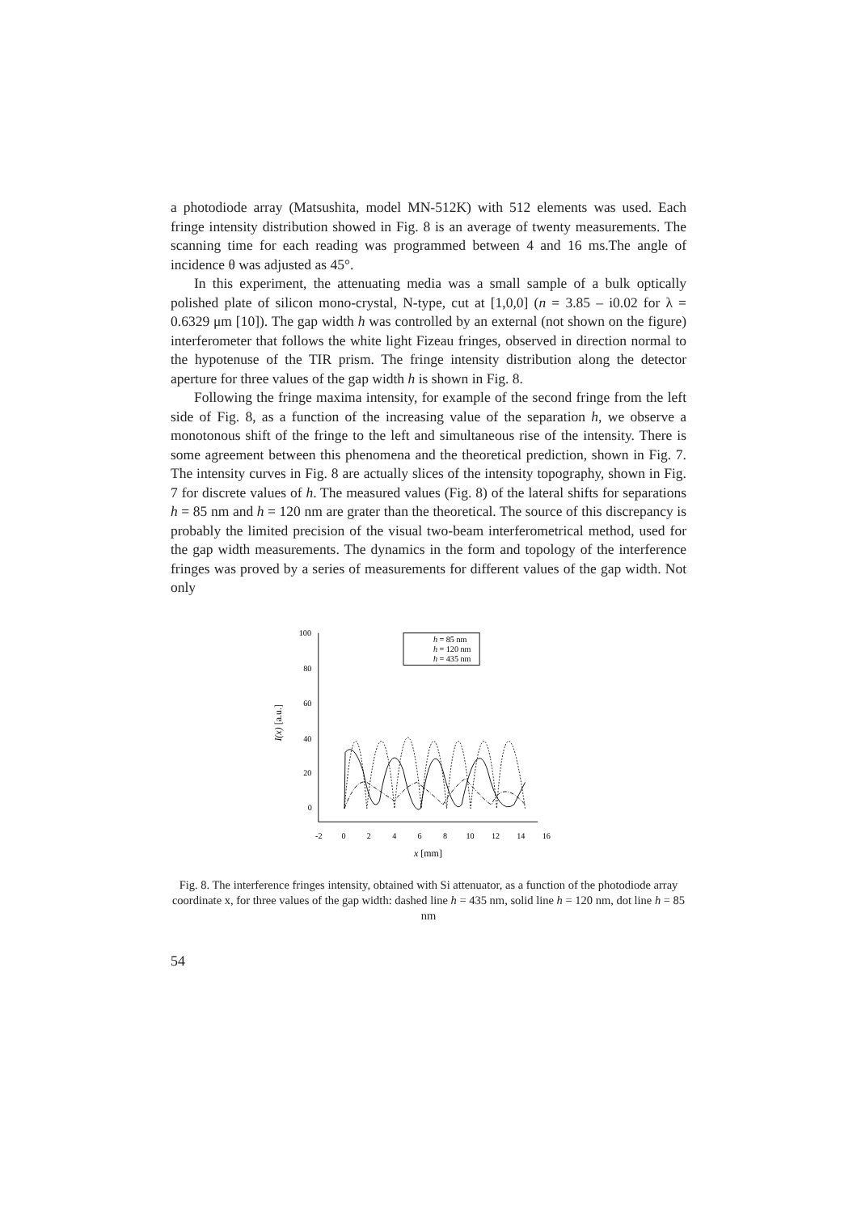a photodiode array (Matsushita, model MN-512K) with 512 elements was used. Each fringe intensity distribution showed in Fig. 8 is an average of twenty measurements. The scanning time for each reading was programmed between 4 and 16 ms.The angle of incidence θ was adjusted as 45°.
In this experiment, the attenuating media was a small sample of a bulk optically polished plate of silicon mono-crystal, N-type, cut at [1,0,0] (n = 3.85 – i0.02 for λ = 0.6329 μm [10]). The gap width h was controlled by an external (not shown on the figure) interferometer that follows the white light Fizeau fringes, observed in direction normal to the hypotenuse of the TIR prism. The fringe intensity distribution along the detector aperture for three values of the gap width h is shown in Fig. 8.
Following the fringe maxima intensity, for example of the second fringe from the left side of Fig. 8, as a function of the increasing value of the separation h, we observe a monotonous shift of the fringe to the left and simultaneous rise of the intensity. There is some agreement between this phenomena and the theoretical prediction, shown in Fig. 7. The intensity curves in Fig. 8 are actually slices of the intensity topography, shown in Fig. 7 for discrete values of h. The measured values (Fig. 8) of the lateral shifts for separations h = 85 nm and h = 120 nm are grater than the theoretical. The source of this discrepancy is probably the limited precision of the visual two-beam interferometrical method, used for the gap width measurements. The dynamics in the form and topology of the interference fringes was proved by a series of measurements for different values of the gap width. Not only
I(x) [a.u.]
100
80
60
40
20
0
-2
0
2
4
6
8
10
12
14
16
x [mm]
h = 85 nm
h = 120 nm
h = 435 nm
Fig. 8. The interference fringes intensity, obtained with Si attenuator, as a function of the photodiode array coordinate x, for three values of the gap width: dashed line h = 435 nm, solid line h = 120 nm, dot line h = 85 nm
54